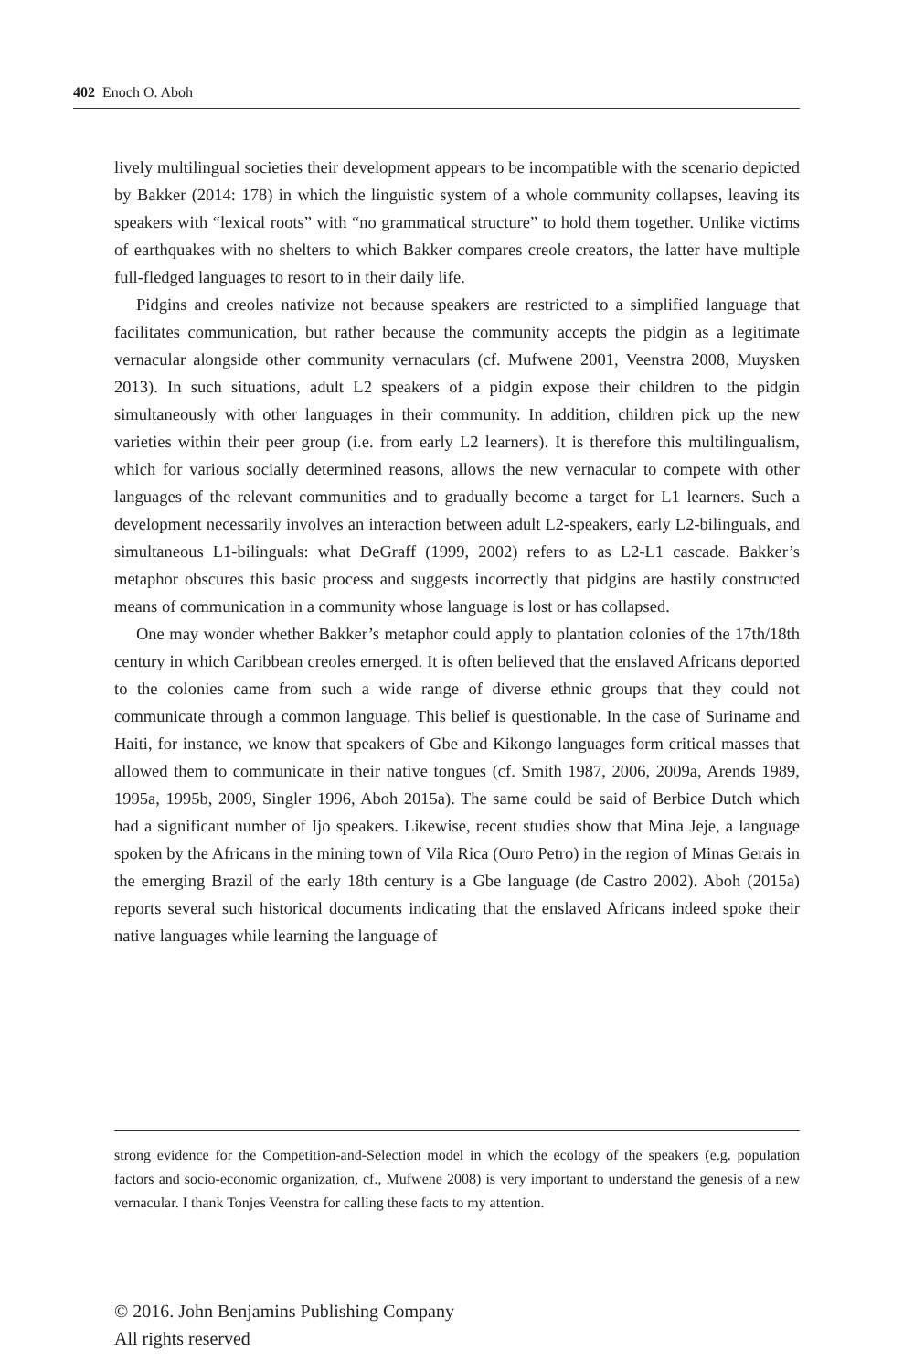402 Enoch O. Aboh
lively multilingual societies their development appears to be incompatible with the scenario depicted by Bakker (2014: 178) in which the linguistic system of a whole community collapses, leaving its speakers with “lexical roots” with “no grammatical structure” to hold them together. Unlike victims of earthquakes with no shelters to which Bakker compares creole creators, the latter have multiple full-fledged languages to resort to in their daily life.
Pidgins and creoles nativize not because speakers are restricted to a simplified language that facilitates communication, but rather because the community accepts the pidgin as a legitimate vernacular alongside other community vernaculars (cf. Mufwene 2001, Veenstra 2008, Muysken 2013). In such situations, adult L2 speakers of a pidgin expose their children to the pidgin simultaneously with other languages in their community. In addition, children pick up the new varieties within their peer group (i.e. from early L2 learners). It is therefore this multilingualism, which for various socially determined reasons, allows the new vernacular to compete with other languages of the relevant communities and to gradually become a target for L1 learners. Such a development necessarily involves an interaction between adult L2-speakers, early L2-bilinguals, and simultaneous L1-bilinguals: what DeGraff (1999, 2002) refers to as L2-L1 cascade. Bakker’s metaphor obscures this basic process and suggests incorrectly that pidgins are hastily constructed means of communication in a community whose language is lost or has collapsed.
One may wonder whether Bakker’s metaphor could apply to plantation colonies of the 17th/18th century in which Caribbean creoles emerged. It is often believed that the enslaved Africans deported to the colonies came from such a wide range of diverse ethnic groups that they could not communicate through a common language. This belief is questionable. In the case of Suriname and Haiti, for instance, we know that speakers of Gbe and Kikongo languages form critical masses that allowed them to communicate in their native tongues (cf. Smith 1987, 2006, 2009a, Arends 1989, 1995a, 1995b, 2009, Singler 1996, Aboh 2015a). The same could be said of Berbice Dutch which had a significant number of Ijo speakers. Likewise, recent studies show that Mina Jeje, a language spoken by the Africans in the mining town of Vila Rica (Ouro Petro) in the region of Minas Gerais in the emerging Brazil of the early 18th century is a Gbe language (de Castro 2002). Aboh (2015a) reports several such historical documents indicating that the enslaved Africans indeed spoke their native languages while learning the language of
strong evidence for the Competition-and-Selection model in which the ecology of the speakers (e.g. population factors and socio-economic organization, cf., Mufwene 2008) is very important to understand the genesis of a new vernacular. I thank Tonjes Veenstra for calling these facts to my attention.
© 2016. John Benjamins Publishing Company
All rights reserved